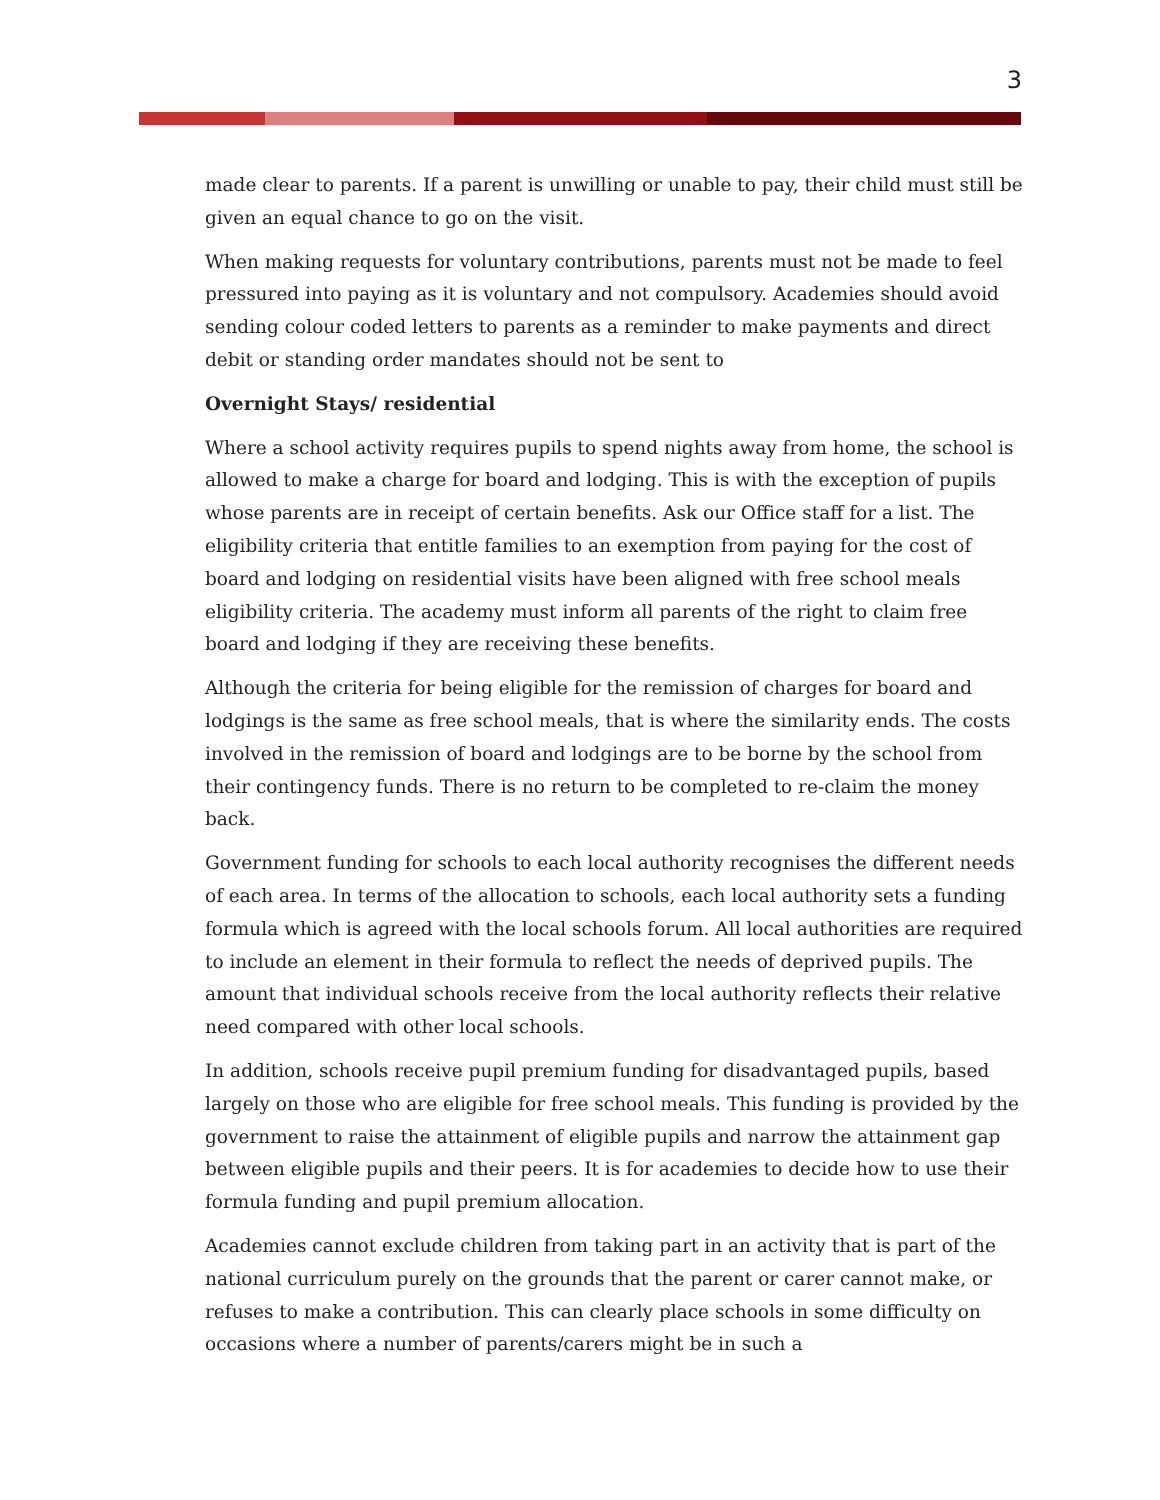3
made clear to parents. If a parent is unwilling or unable to pay, their child must still be given an equal chance to go on the visit.
When making requests for voluntary contributions, parents must not be made to feel pressured into paying as it is voluntary and not compulsory. Academies should avoid sending colour coded letters to parents as a reminder to make payments and direct debit or standing order mandates should not be sent to
Overnight Stays/ residential
Where a school activity requires pupils to spend nights away from home, the school is allowed to make a charge for board and lodging. This is with the exception of pupils whose parents are in receipt of certain benefits. Ask our Office staff for a list. The eligibility criteria that entitle families to an exemption from paying for the cost of board and lodging on residential visits have been aligned with free school meals eligibility criteria. The academy must inform all parents of the right to claim free board and lodging if they are receiving these benefits.
Although the criteria for being eligible for the remission of charges for board and lodgings is the same as free school meals, that is where the similarity ends. The costs involved in the remission of board and lodgings are to be borne by the school from their contingency funds. There is no return to be completed to re-claim the money back.
Government funding for schools to each local authority recognises the different needs of each area. In terms of the allocation to schools, each local authority sets a funding formula which is agreed with the local schools forum. All local authorities are required to include an element in their formula to reflect the needs of deprived pupils. The amount that individual schools receive from the local authority reflects their relative need compared with other local schools.
In addition, schools receive pupil premium funding for disadvantaged pupils, based largely on those who are eligible for free school meals. This funding is provided by the government to raise the attainment of eligible pupils and narrow the attainment gap between eligible pupils and their peers. It is for academies to decide how to use their formula funding and pupil premium allocation.
Academies cannot exclude children from taking part in an activity that is part of the national curriculum purely on the grounds that the parent or carer cannot make, or refuses to make a contribution. This can clearly place schools in some difficulty on occasions where a number of parents/carers might be in such a